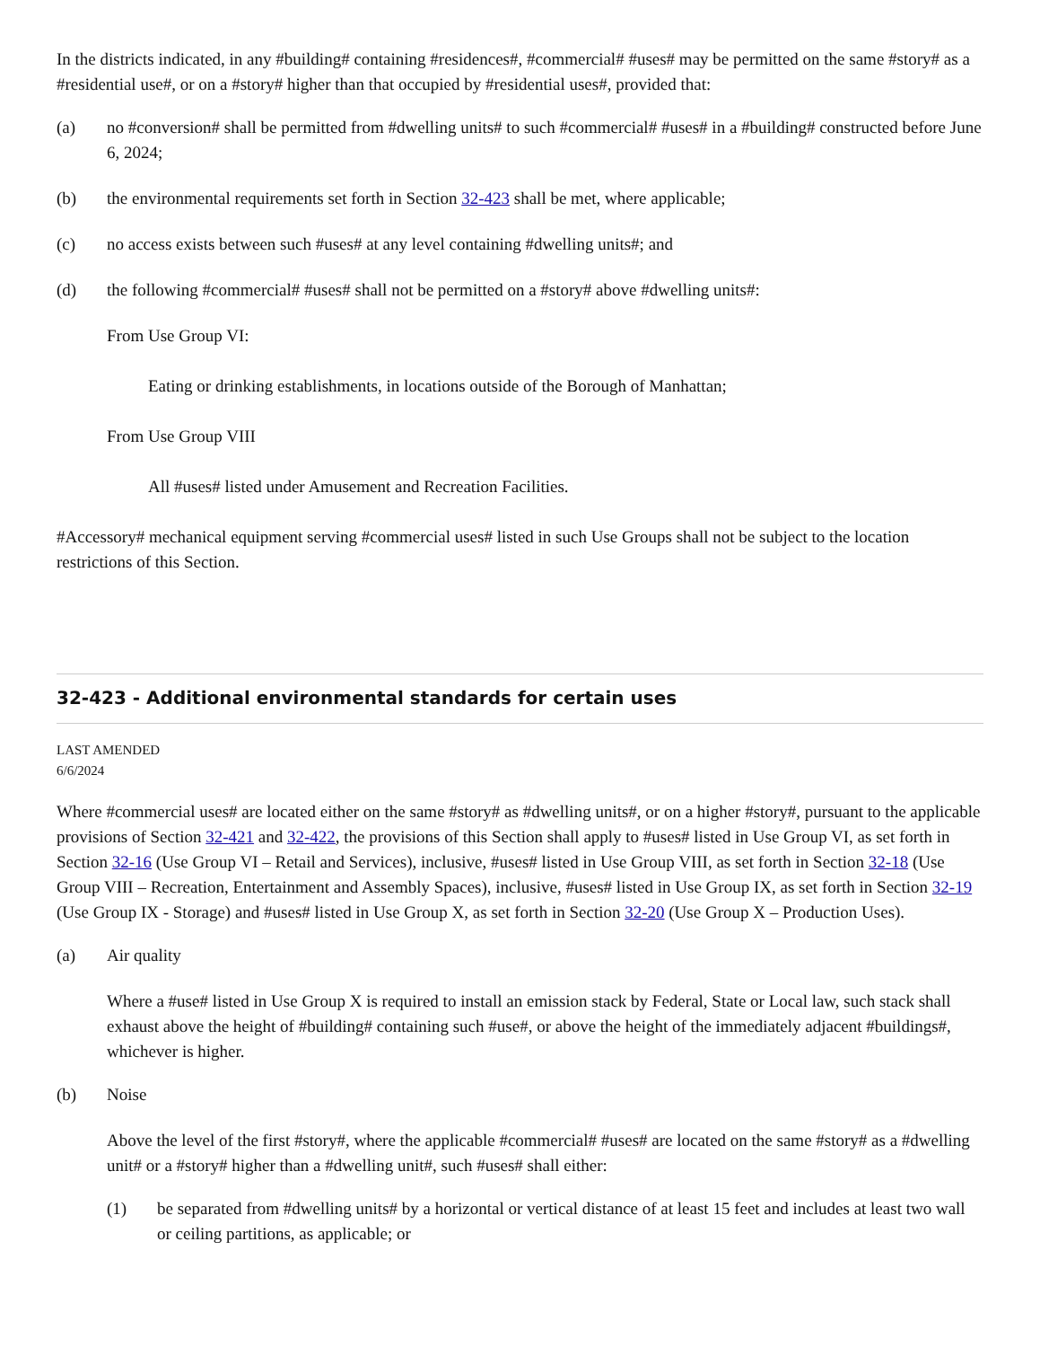In the districts indicated, in any #building# containing #residences#, #commercial# #uses# may be permitted on the same #story# as a #residential use#, or on a #story# higher than that occupied by #residential uses#, provided that:
(a) no #conversion# shall be permitted from #dwelling units# to such #commercial# #uses# in a #building# constructed before June 6, 2024;
(b) the environmental requirements set forth in Section 32-423 shall be met, where applicable;
(c) no access exists between such #uses# at any level containing #dwelling units#; and
(d) the following #commercial# #uses# shall not be permitted on a #story# above #dwelling units#:
From Use Group VI:
Eating or drinking establishments, in locations outside of the Borough of Manhattan;
From Use Group VIII
All #uses# listed under Amusement and Recreation Facilities.
#Accessory# mechanical equipment serving #commercial uses# listed in such Use Groups shall not be subject to the location restrictions of this Section.
32-423 - Additional environmental standards for certain uses
LAST AMENDED
6/6/2024
Where #commercial uses# are located either on the same #story# as #dwelling units#, or on a higher #story#, pursuant to the applicable provisions of Section 32-421 and 32-422, the provisions of this Section shall apply to #uses# listed in Use Group VI, as set forth in Section 32-16 (Use Group VI – Retail and Services), inclusive, #uses# listed in Use Group VIII, as set forth in Section 32-18 (Use Group VIII – Recreation, Entertainment and Assembly Spaces), inclusive, #uses# listed in Use Group IX, as set forth in Section 32-19 (Use Group IX - Storage) and #uses# listed in Use Group X, as set forth in Section 32-20 (Use Group X – Production Uses).
(a) Air quality
Where a #use# listed in Use Group X is required to install an emission stack by Federal, State or Local law, such stack shall exhaust above the height of #building# containing such #use#, or above the height of the immediately adjacent #buildings#, whichever is higher.
(b) Noise
Above the level of the first #story#, where the applicable #commercial# #uses# are located on the same #story# as a #dwelling unit# or a #story# higher than a #dwelling unit#, such #uses# shall either:
(1) be separated from #dwelling units# by a horizontal or vertical distance of at least 15 feet and includes at least two wall or ceiling partitions, as applicable; or